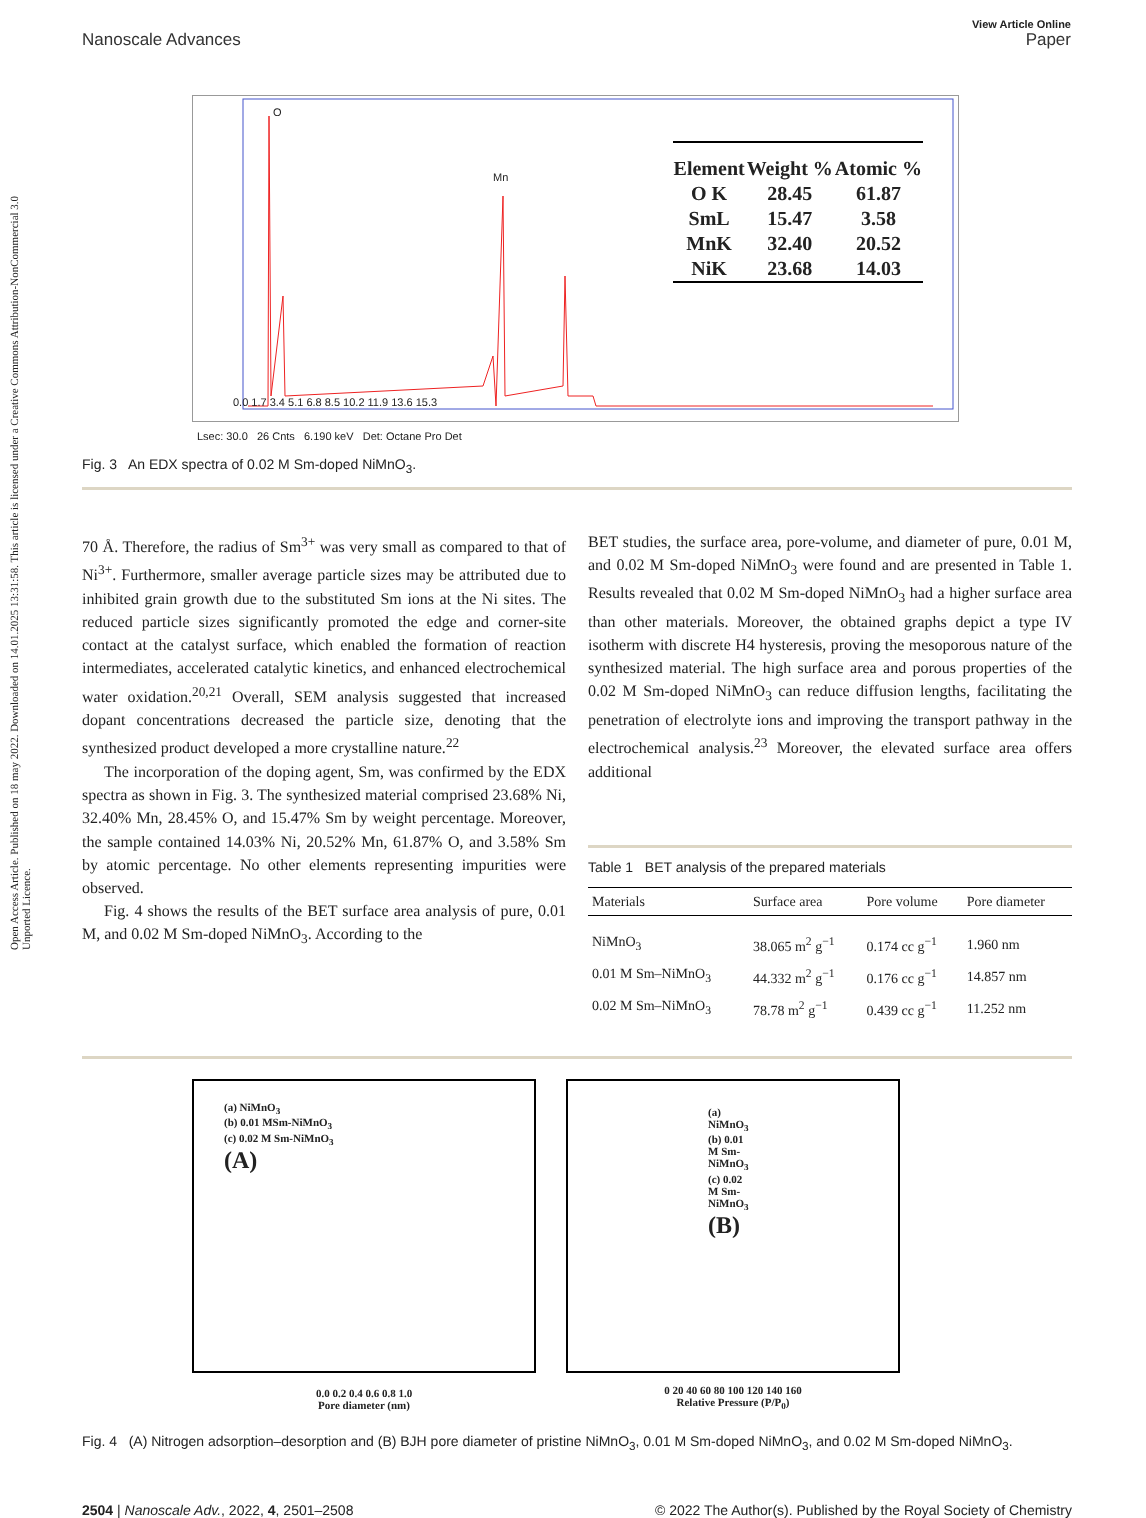Open Access Article. Published on 18 may 2022. Downloaded on 14.01.2025 13:31:58. This article is licensed under a Creative Commons Attribution-NonCommercial 3.0 Unported Licence.
View Article Online
Nanoscale Advances Paper
| Element | Weight % | Atomic % |
| O K | 28.45 | 61.87 |
| SmL | 15.47 | 3.58 |
| MnK | 32.40 | 20.52 |
| NiK | 23.68 | 14.03 |
0.0 1.7 3.4 5.1 6.8 8.5 10.2 11.9 13.6 15.3
O
Mn
Lsec: 30.0 26 Cnts 6.190 keV Det: Octane Pro Det
Fig. 3 An EDX spectra of 0.02 M Sm-doped NiMnO<sub>3</sub>.
70 Å. Therefore, the radius of Sm<sup>3+</sup> was very small as compared to that of Ni<sup>3+</sup>. Furthermore, smaller average particle sizes may be attributed due to inhibited grain growth due to the substituted Sm ions at the Ni sites. The reduced particle sizes significantly promoted the edge and corner-site contact at the catalyst surface, which enabled the formation of reaction intermediates, accelerated catalytic kinetics, and enhanced electrochemical water oxidation.<sup>20,21</sup> Overall, SEM analysis suggested that increased dopant concentrations decreased the particle size, denoting that the synthesized product developed a more crystalline nature.<sup>22</sup>
The incorporation of the doping agent, Sm, was confirmed by the EDX spectra as shown in Fig. 3. The synthesized material comprised 23.68% Ni, 32.40% Mn, 28.45% O, and 15.47% Sm by weight percentage. Moreover, the sample contained 14.03% Ni, 20.52% Mn, 61.87% O, and 3.58% Sm by atomic percentage. No other elements representing impurities were observed.
Fig. 4 shows the results of the BET surface area analysis of pure, 0.01 M, and 0.02 M Sm-doped NiMnO<sub>3</sub>. According to the
BET studies, the surface area, pore-volume, and diameter of pure, 0.01 M, and 0.02 M Sm-doped NiMnO<sub>3</sub> were found and are presented in Table 1. Results revealed that 0.02 M Sm-doped NiMnO<sub>3</sub> had a higher surface area than other materials. Moreover, the obtained graphs depict a type IV isotherm with discrete H4 hysteresis, proving the mesoporous nature of the synthesized material. The high surface area and porous properties of the 0.02 M Sm-doped NiMnO<sub>3</sub> can reduce diffusion lengths, facilitating the penetration of electrolyte ions and improving the transport pathway in the electrochemical analysis.<sup>23</sup> Moreover, the elevated surface area offers additional
Table 1 BET analysis of the prepared materials
| Materials | Surface area | Pore volume | Pore diameter |
| --- | --- | --- | --- |
| NiMnO<sub>3</sub> | 38.065 m<sup>2</sup> g<sup>−1</sup> | 0.174 cc g<sup>−1</sup> | 1.960 nm |
| 0.01 M Sm–NiMnO<sub>3</sub> | 44.332 m<sup>2</sup> g<sup>−1</sup> | 0.176 cc g<sup>−1</sup> | 14.857 nm |
| 0.02 M Sm–NiMnO<sub>3</sub> | 78.78 m<sup>2</sup> g<sup>−1</sup> | 0.439 cc g<sup>−1</sup> | 11.252 nm |
(a) NiMnO<sub>3</sub>
(b) 0.01 MSm-NiMnO<sub>3</sub>
(c) 0.02 M Sm-NiMnO<sub>3</sub>
(A)
0.0 0.2 0.4 0.6 0.8 1.0
Pore diameter (nm)
(a) NiMnO<sub>3</sub>
(b) 0.01 M Sm-NiMnO<sub>3</sub>
(c) 0.02 M Sm-NiMnO<sub>3</sub>
(B)
0 20 40 60 80 100 120 140 160
Relative Pressure (P/P<sub>0</sub>)
Fig. 4 (A) Nitrogen adsorption–desorption and (B) BJH pore diameter of pristine NiMnO<sub>3</sub>, 0.01 M Sm-doped NiMnO<sub>3</sub>, and 0.02 M Sm-doped NiMnO<sub>3</sub>.
2504 | Nanoscale Adv., 2022, 4, 2501–2508 © 2022 The Author(s). Published by the Royal Society of Chemistry